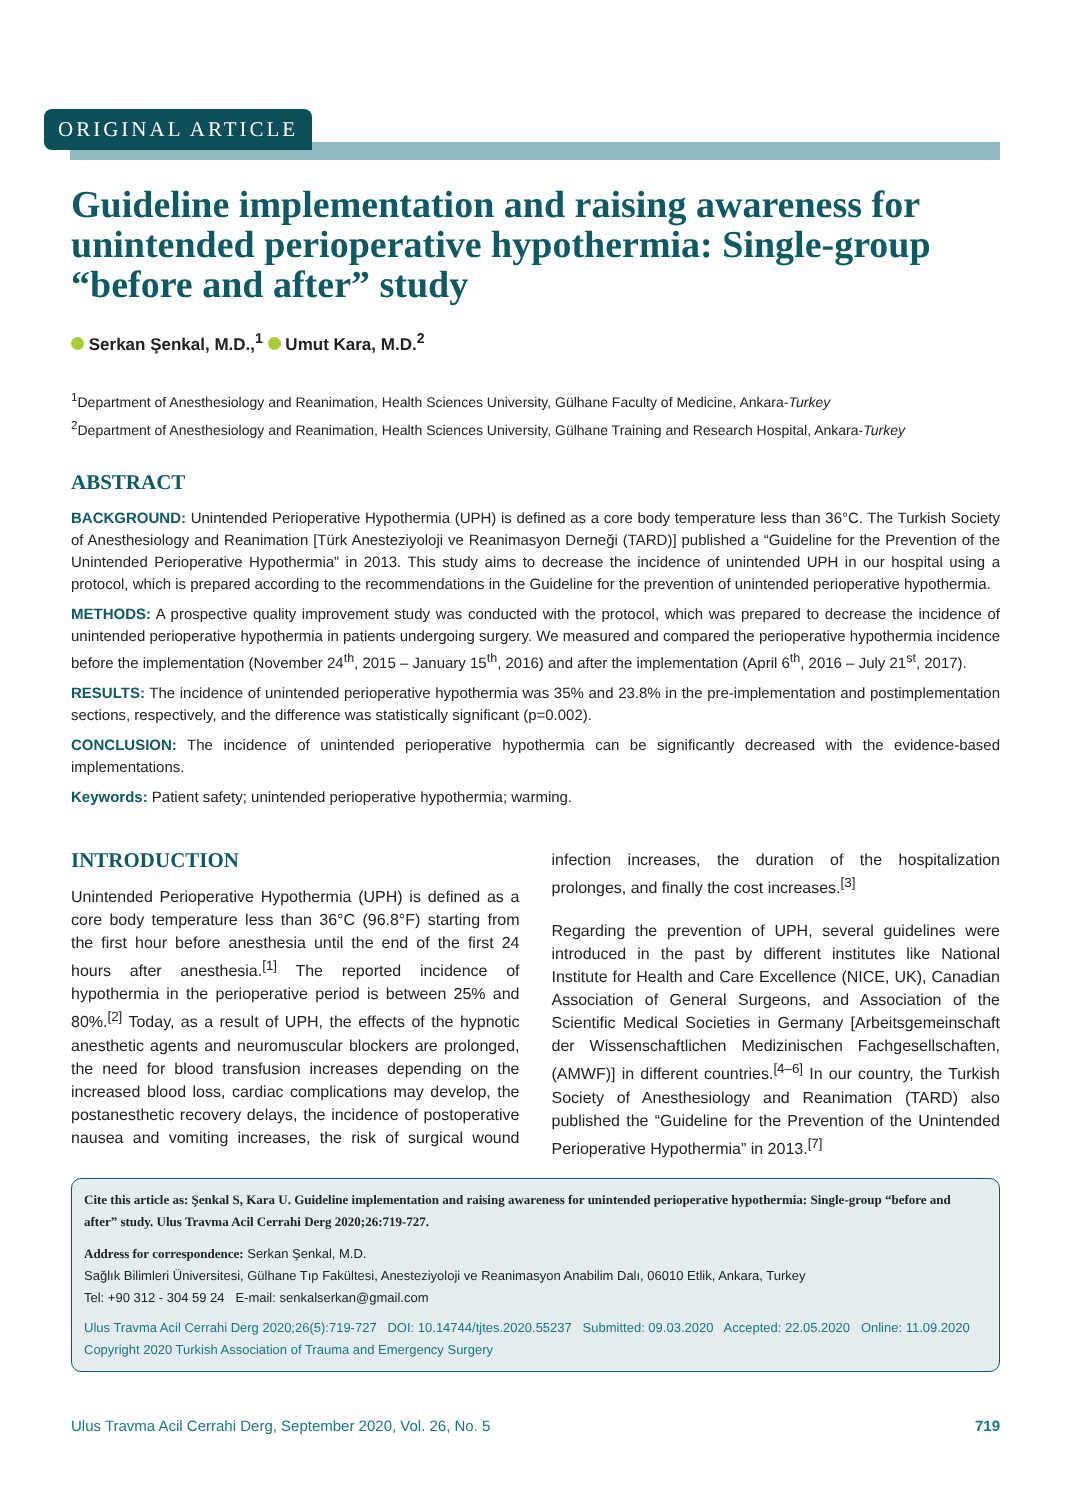ORIGINAL ARTICLE
Guideline implementation and raising awareness for unintended perioperative hypothermia: Single-group “before and after” study
Serkan Şenkal, M.D.,<sup>1</sup> Umut Kara, M.D.<sup>2</sup>
<sup>1</sup> Department of Anesthesiology and Reanimation, Health Sciences University, Gülhane Faculty of Medicine, Ankara-Turkey
<sup>2</sup> Department of Anesthesiology and Reanimation, Health Sciences University, Gülhane Training and Research Hospital, Ankara-Turkey
ABSTRACT
BACKGROUND: Unintended Perioperative Hypothermia (UPH) is defined as a core body temperature less than 36°C. The Turkish Society of Anesthesiology and Reanimation [Türk Anesteziyoloji ve Reanimasyon Derneği (TARD)] published a “Guideline for the Prevention of the Unintended Perioperative Hypothermia” in 2013. This study aims to decrease the incidence of unintended UPH in our hospital using a protocol, which is prepared according to the recommendations in the Guideline for the prevention of unintended perioperative hypothermia.
METHODS: A prospective quality improvement study was conducted with the protocol, which was prepared to decrease the incidence of unintended perioperative hypothermia in patients undergoing surgery. We measured and compared the perioperative hypothermia incidence before the implementation (November 24<sup>th</sup>, 2015 – January 15<sup>th</sup>, 2016) and after the implementation (April 6<sup>th</sup>, 2016 – July 21<sup>st</sup>, 2017).
RESULTS: The incidence of unintended perioperative hypothermia was 35% and 23.8% in the pre-implementation and postimplementation sections, respectively, and the difference was statistically significant (p=0.002).
CONCLUSION: The incidence of unintended perioperative hypothermia can be significantly decreased with the evidence-based implementations.
Keywords: Patient safety; unintended perioperative hypothermia; warming.
INTRODUCTION
Unintended Perioperative Hypothermia (UPH) is defined as a core body temperature less than 36°C (96.8°F) starting from the first hour before anesthesia until the end of the first 24 hours after anesthesia.<sup>[1]</sup> The reported incidence of hypothermia in the perioperative period is between 25% and 80%.<sup>[2]</sup> Today, as a result of UPH, the effects of the hypnotic anesthetic agents and neuromuscular blockers are prolonged, the need for blood transfusion increases depending on the increased blood loss, cardiac complications may develop, the postanesthetic recovery delays, the incidence of postoperative nausea and vomiting increases, the risk of surgical wound infection increases, the duration of the hospitalization prolonges, and finally the cost increases.<sup>[3]</sup>
Regarding the prevention of UPH, several guidelines were introduced in the past by different institutes like National Institute for Health and Care Excellence (NICE, UK), Canadian Association of General Surgeons, and Association of the Scientific Medical Societies in Germany [Arbeitsgemeinschaft der Wissenschaftlichen Medizinischen Fachgesellschaften, (AMWF)] in different countries.<sup>[4–6]</sup> In our country, the Turkish Society of Anesthesiology and Reanimation (TARD) also published the “Guideline for the Prevention of the Unintended Perioperative Hypothermia” in 2013.<sup>[7]</sup>
Cite this article as: Şenkal S, Kara U. Guideline implementation and raising awareness for unintended perioperative hypothermia: Single-group “before and after” study. Ulus Travma Acil Cerrahi Derg 2020;26:719-727.
Address for correspondence: Serkan Şenkal, M.D.
Sağlık Bilimleri Üniversitesi, Gülhane Tıp Fakültesi, Anesteziyoloji ve Reanimasyon Anabilim Dalı, 06010 Etlik, Ankara, Turkey
Tel: +90 312 - 304 59 24 E-mail: senkalserkan@gmail.com
Ulus Travma Acil Cerrahi Derg 2020;26(5):719-727 DOI: 10.14744/tjtes.2020.55237 Submitted: 09.03.2020 Accepted: 22.05.2020 Online: 11.09.2020
Copyright 2020 Turkish Association of Trauma and Emergency Surgery
Ulus Travma Acil Cerrahi Derg, September 2020, Vol. 26, No. 5 719